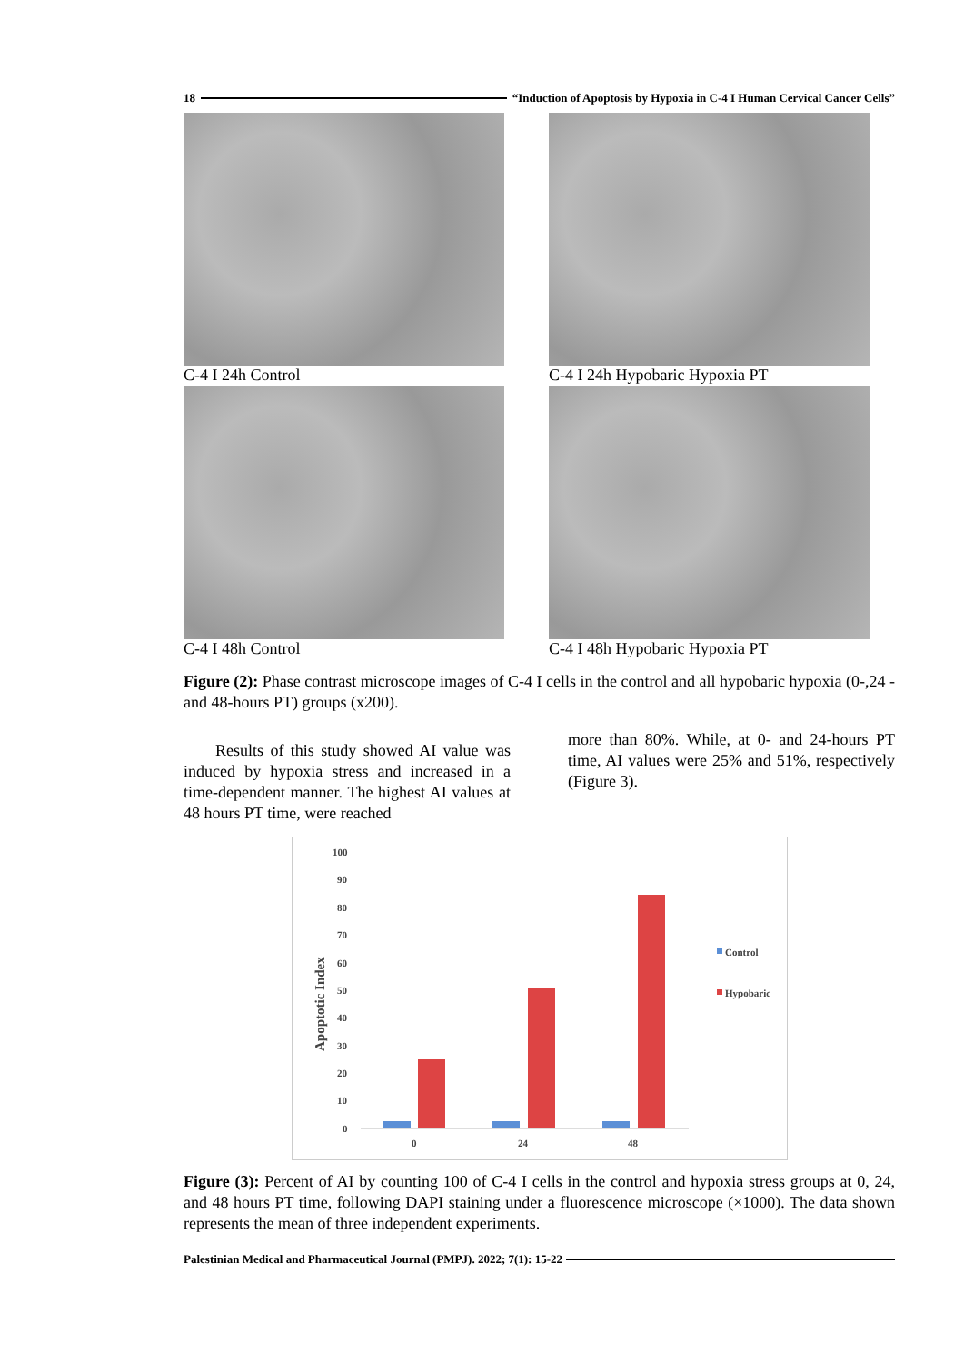18 “Induction of Apoptosis by Hypoxia in C-4 I Human Cervical Cancer Cells”
C-4 I 24h Control
C-4 I 24h Hypobaric Hypoxia PT
C-4 I 48h Control
C-4 I 48h Hypobaric Hypoxia PT
Figure (2): Phase contrast microscope images of C-4 I cells in the control and all hypobaric hypoxia (0-,24 - and 48-hours PT) groups (x200).
Results of this study showed AI value was induced by hypoxia stress and increased in a time-dependent manner. The highest AI values at 48 hours PT time, were reached
more than 80%. While, at 0- and 24-hours PT time, AI values were 25% and 51%, respectively (Figure 3).
100
90
80
70
60
50
40
30
20
10
0
Apoptotic Index
0
24
48
Control
Hypobaric
Figure (3): Percent of AI by counting 100 of C-4 I cells in the control and hypoxia stress groups at 0, 24, and 48 hours PT time, following DAPI staining under a fluorescence microscope (×1000). The data shown represents the mean of three independent experiments.
Palestinian Medical and Pharmaceutical Journal (PMPJ). 2022; 7(1): 15-22